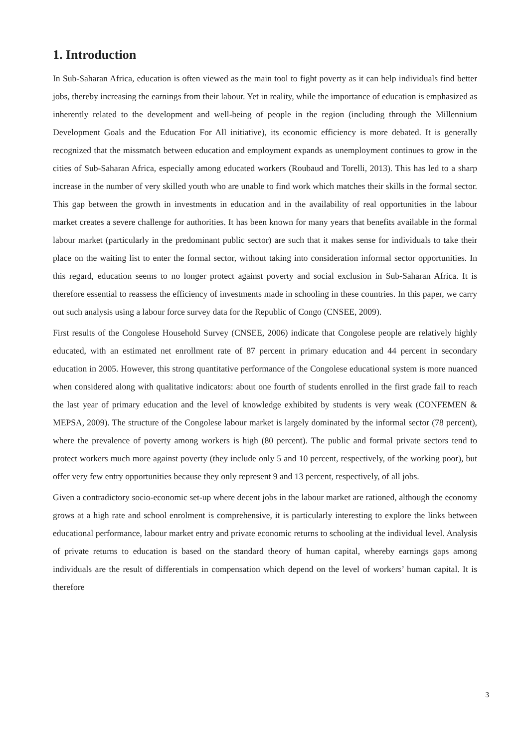1. Introduction
In Sub-Saharan Africa, education is often viewed as the main tool to fight poverty as it can help individuals find better jobs, thereby increasing the earnings from their labour. Yet in reality, while the importance of education is emphasized as inherently related to the development and well-being of people in the region (including through the Millennium Development Goals and the Education For All initiative), its economic efficiency is more debated. It is generally recognized that the missmatch between education and employment expands as unemployment continues to grow in the cities of Sub-Saharan Africa, especially among educated workers (Roubaud and Torelli, 2013). This has led to a sharp increase in the number of very skilled youth who are unable to find work which matches their skills in the formal sector. This gap between the growth in investments in education and in the availability of real opportunities in the labour market creates a severe challenge for authorities. It has been known for many years that benefits available in the formal labour market (particularly in the predominant public sector) are such that it makes sense for individuals to take their place on the waiting list to enter the formal sector, without taking into consideration informal sector opportunities. In this regard, education seems to no longer protect against poverty and social exclusion in Sub-Saharan Africa. It is therefore essential to reassess the efficiency of investments made in schooling in these countries. In this paper, we carry out such analysis using a labour force survey data for the Republic of Congo (CNSEE, 2009).
First results of the Congolese Household Survey (CNSEE, 2006) indicate that Congolese people are relatively highly educated, with an estimated net enrollment rate of 87 percent in primary education and 44 percent in secondary education in 2005. However, this strong quantitative performance of the Congolese educational system is more nuanced when considered along with qualitative indicators: about one fourth of students enrolled in the first grade fail to reach the last year of primary education and the level of knowledge exhibited by students is very weak (CONFEMEN & MEPSA, 2009). The structure of the Congolese labour market is largely dominated by the informal sector (78 percent), where the prevalence of poverty among workers is high (80 percent). The public and formal private sectors tend to protect workers much more against poverty (they include only 5 and 10 percent, respectively, of the working poor), but offer very few entry opportunities because they only represent 9 and 13 percent, respectively, of all jobs.
Given a contradictory socio-economic set-up where decent jobs in the labour market are rationed, although the economy grows at a high rate and school enrolment is comprehensive, it is particularly interesting to explore the links between educational performance, labour market entry and private economic returns to schooling at the individual level. Analysis of private returns to education is based on the standard theory of human capital, whereby earnings gaps among individuals are the result of differentials in compensation which depend on the level of workers’ human capital. It is therefore
3